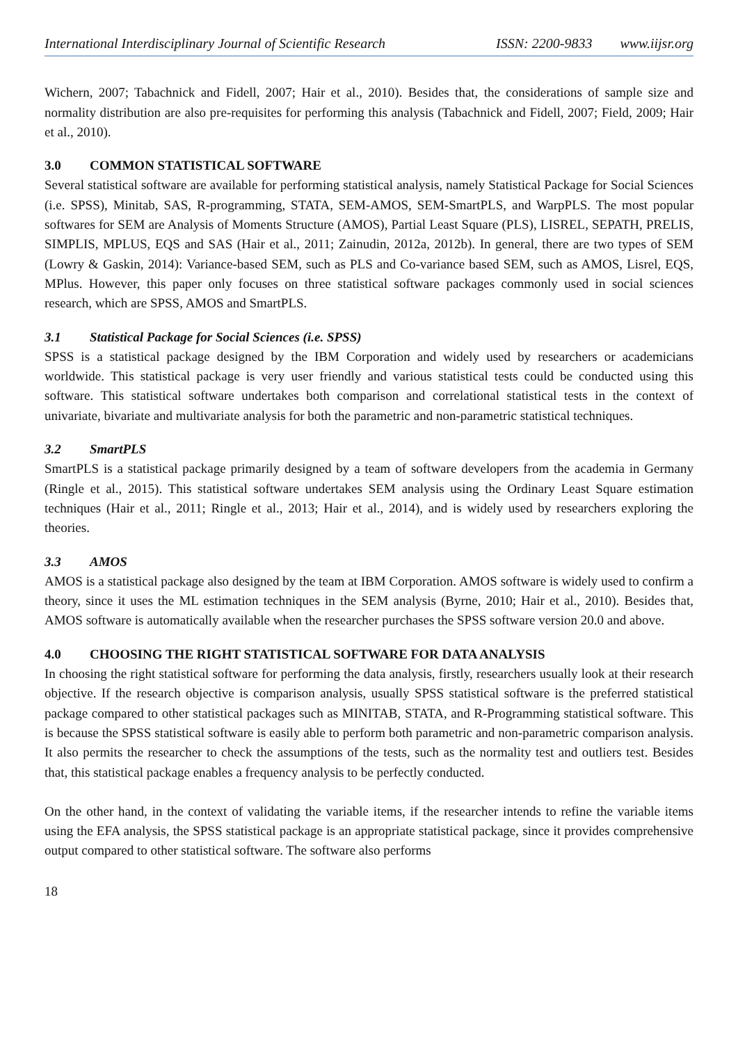International Interdisciplinary Journal of Scientific Research ISSN: 2200-9833 www.iijsr.org
Wichern, 2007; Tabachnick and Fidell, 2007; Hair et al., 2010). Besides that, the considerations of sample size and normality distribution are also pre-requisites for performing this analysis (Tabachnick and Fidell, 2007; Field, 2009; Hair et al., 2010).
3.0 COMMON STATISTICAL SOFTWARE
Several statistical software are available for performing statistical analysis, namely Statistical Package for Social Sciences (i.e. SPSS), Minitab, SAS, R-programming, STATA, SEM-AMOS, SEM-SmartPLS, and WarpPLS. The most popular softwares for SEM are Analysis of Moments Structure (AMOS), Partial Least Square (PLS), LISREL, SEPATH, PRELIS, SIMPLIS, MPLUS, EQS and SAS (Hair et al., 2011; Zainudin, 2012a, 2012b). In general, there are two types of SEM (Lowry & Gaskin, 2014): Variance-based SEM, such as PLS and Co-variance based SEM, such as AMOS, Lisrel, EQS, MPlus. However, this paper only focuses on three statistical software packages commonly used in social sciences research, which are SPSS, AMOS and SmartPLS.
3.1 Statistical Package for Social Sciences (i.e. SPSS)
SPSS is a statistical package designed by the IBM Corporation and widely used by researchers or academicians worldwide. This statistical package is very user friendly and various statistical tests could be conducted using this software. This statistical software undertakes both comparison and correlational statistical tests in the context of univariate, bivariate and multivariate analysis for both the parametric and non-parametric statistical techniques.
3.2 SmartPLS
SmartPLS is a statistical package primarily designed by a team of software developers from the academia in Germany (Ringle et al., 2015). This statistical software undertakes SEM analysis using the Ordinary Least Square estimation techniques (Hair et al., 2011; Ringle et al., 2013; Hair et al., 2014), and is widely used by researchers exploring the theories.
3.3 AMOS
AMOS is a statistical package also designed by the team at IBM Corporation. AMOS software is widely used to confirm a theory, since it uses the ML estimation techniques in the SEM analysis (Byrne, 2010; Hair et al., 2010). Besides that, AMOS software is automatically available when the researcher purchases the SPSS software version 20.0 and above.
4.0 CHOOSING THE RIGHT STATISTICAL SOFTWARE FOR DATA ANALYSIS
In choosing the right statistical software for performing the data analysis, firstly, researchers usually look at their research objective. If the research objective is comparison analysis, usually SPSS statistical software is the preferred statistical package compared to other statistical packages such as MINITAB, STATA, and R-Programming statistical software. This is because the SPSS statistical software is easily able to perform both parametric and non-parametric comparison analysis. It also permits the researcher to check the assumptions of the tests, such as the normality test and outliers test. Besides that, this statistical package enables a frequency analysis to be perfectly conducted.
On the other hand, in the context of validating the variable items, if the researcher intends to refine the variable items using the EFA analysis, the SPSS statistical package is an appropriate statistical package, since it provides comprehensive output compared to other statistical software. The software also performs
18